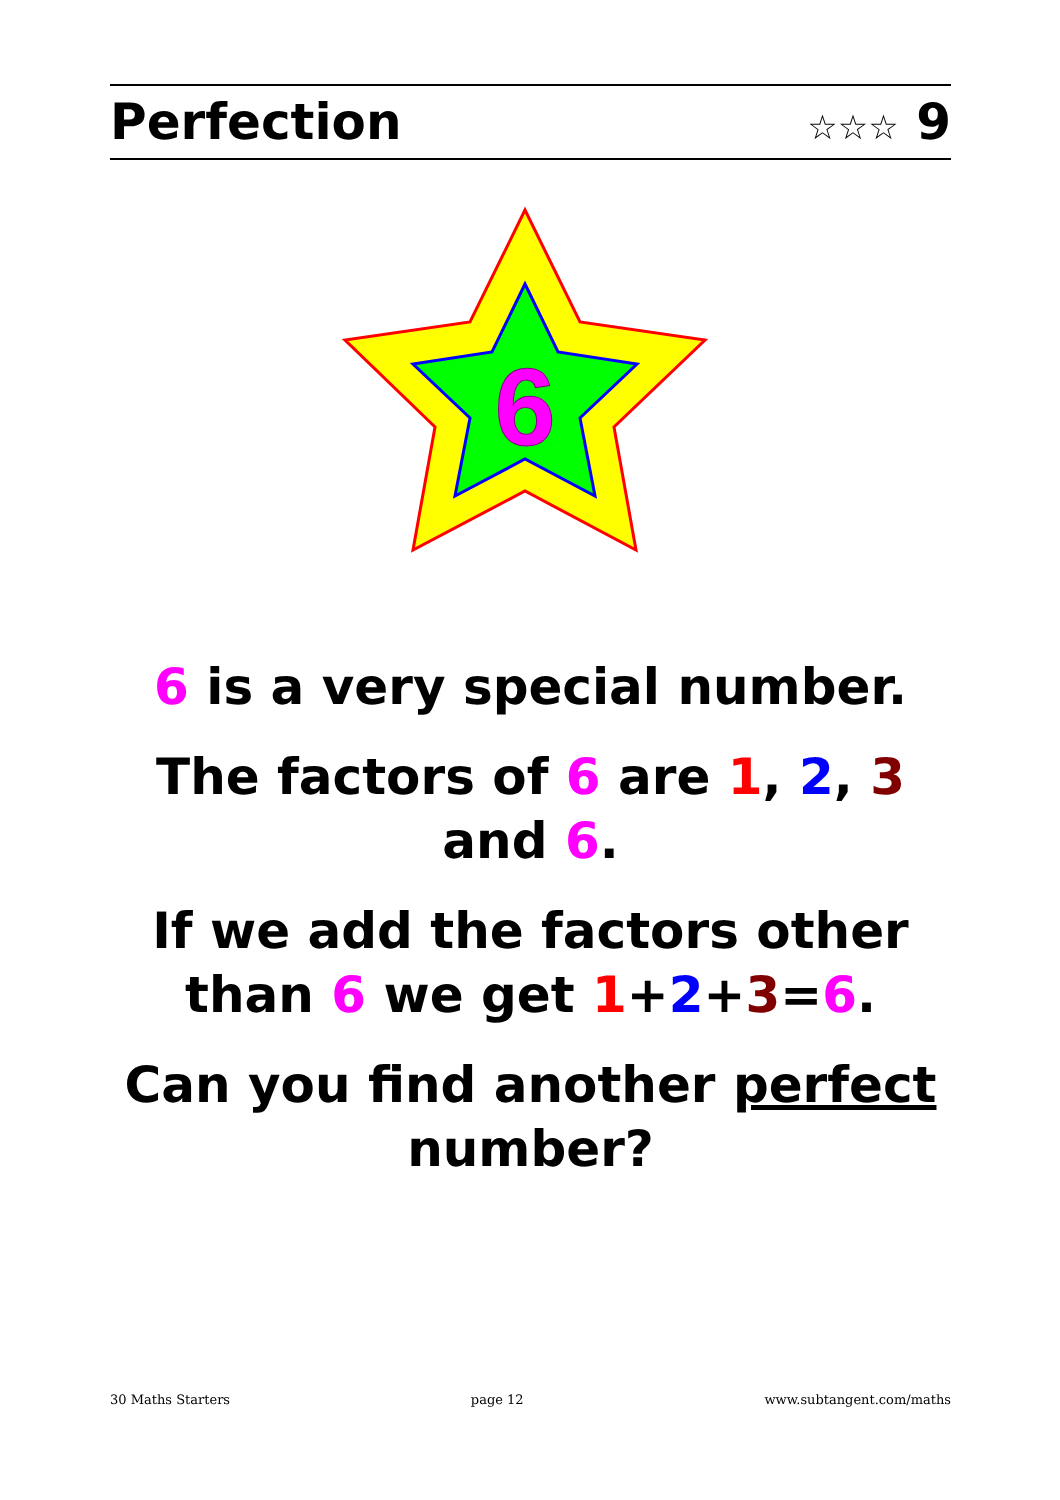Perfection ☆☆☆ 9
6
6 is a very special number.
The factors of 6 are 1, 2, 3
and 6.
If we add the factors other
than 6 we get 1+2+3=6.
Can you find another perfect
number?
30 Maths Starters page 12 www.subtangent.com/maths